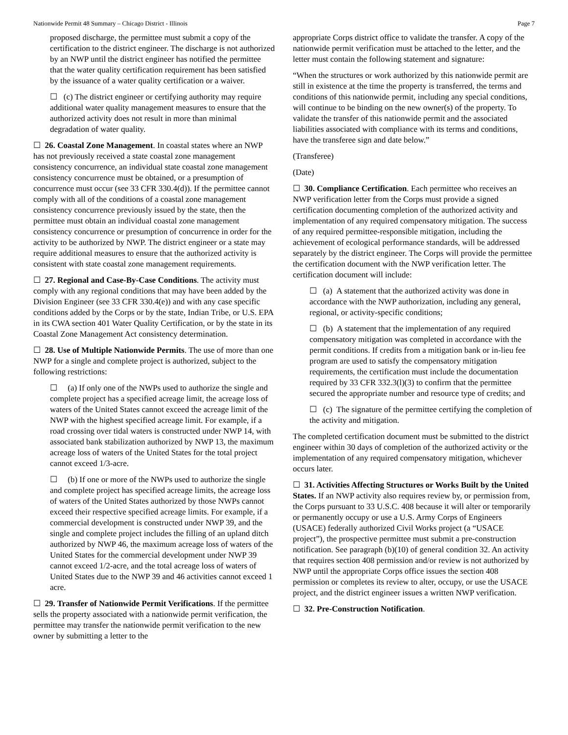Nationwide Permit 48 Summary – Chicago District - Illinois Page 7
proposed discharge, the permittee must submit a copy of the certification to the district engineer. The discharge is not authorized by an NWP until the district engineer has notified the permittee that the water quality certification requirement has been satisfied by the issuance of a water quality certification or a waiver.
☐ (c) The district engineer or certifying authority may require additional water quality management measures to ensure that the authorized activity does not result in more than minimal degradation of water quality.
☐ 26. Coastal Zone Management. In coastal states where an NWP has not previously received a state coastal zone management consistency concurrence, an individual state coastal zone management consistency concurrence must be obtained, or a presumption of concurrence must occur (see 33 CFR 330.4(d)). If the permittee cannot comply with all of the conditions of a coastal zone management consistency concurrence previously issued by the state, then the permittee must obtain an individual coastal zone management consistency concurrence or presumption of concurrence in order for the activity to be authorized by NWP. The district engineer or a state may require additional measures to ensure that the authorized activity is consistent with state coastal zone management requirements.
☐ 27. Regional and Case-By-Case Conditions. The activity must comply with any regional conditions that may have been added by the Division Engineer (see 33 CFR 330.4(e)) and with any case specific conditions added by the Corps or by the state, Indian Tribe, or U.S. EPA in its CWA section 401 Water Quality Certification, or by the state in its Coastal Zone Management Act consistency determination.
☐ 28. Use of Multiple Nationwide Permits. The use of more than one NWP for a single and complete project is authorized, subject to the following restrictions:
☐ (a) If only one of the NWPs used to authorize the single and complete project has a specified acreage limit, the acreage loss of waters of the United States cannot exceed the acreage limit of the NWP with the highest specified acreage limit. For example, if a road crossing over tidal waters is constructed under NWP 14, with associated bank stabilization authorized by NWP 13, the maximum acreage loss of waters of the United States for the total project cannot exceed 1/3-acre.
☐ (b) If one or more of the NWPs used to authorize the single and complete project has specified acreage limits, the acreage loss of waters of the United States authorized by those NWPs cannot exceed their respective specified acreage limits. For example, if a commercial development is constructed under NWP 39, and the single and complete project includes the filling of an upland ditch authorized by NWP 46, the maximum acreage loss of waters of the United States for the commercial development under NWP 39 cannot exceed 1/2-acre, and the total acreage loss of waters of United States due to the NWP 39 and 46 activities cannot exceed 1 acre.
☐ 29. Transfer of Nationwide Permit Verifications. If the permittee sells the property associated with a nationwide permit verification, the permittee may transfer the nationwide permit verification to the new owner by submitting a letter to the
appropriate Corps district office to validate the transfer. A copy of the nationwide permit verification must be attached to the letter, and the letter must contain the following statement and signature:
“When the structures or work authorized by this nationwide permit are still in existence at the time the property is transferred, the terms and conditions of this nationwide permit, including any special conditions, will continue to be binding on the new owner(s) of the property. To validate the transfer of this nationwide permit and the associated liabilities associated with compliance with its terms and conditions, have the transferee sign and date below.”
(Transferee)
(Date)
☐ 30. Compliance Certification. Each permittee who receives an NWP verification letter from the Corps must provide a signed certification documenting completion of the authorized activity and implementation of any required compensatory mitigation. The success of any required permittee-responsible mitigation, including the achievement of ecological performance standards, will be addressed separately by the district engineer. The Corps will provide the permittee the certification document with the NWP verification letter. The certification document will include:
☐ (a) A statement that the authorized activity was done in accordance with the NWP authorization, including any general, regional, or activity-specific conditions;
☐ (b) A statement that the implementation of any required compensatory mitigation was completed in accordance with the permit conditions. If credits from a mitigation bank or in-lieu fee program are used to satisfy the compensatory mitigation requirements, the certification must include the documentation required by 33 CFR 332.3(l)(3) to confirm that the permittee secured the appropriate number and resource type of credits; and
☐ (c) The signature of the permittee certifying the completion of the activity and mitigation.
The completed certification document must be submitted to the district engineer within 30 days of completion of the authorized activity or the implementation of any required compensatory mitigation, whichever occurs later.
☐ 31. Activities Affecting Structures or Works Built by the United States. If an NWP activity also requires review by, or permission from, the Corps pursuant to 33 U.S.C. 408 because it will alter or temporarily or permanently occupy or use a U.S. Army Corps of Engineers (USACE) federally authorized Civil Works project (a “USACE project”), the prospective permittee must submit a pre-construction notification. See paragraph (b)(10) of general condition 32. An activity that requires section 408 permission and/or review is not authorized by NWP until the appropriate Corps office issues the section 408 permission or completes its review to alter, occupy, or use the USACE project, and the district engineer issues a written NWP verification.
☐ 32. Pre-Construction Notification.